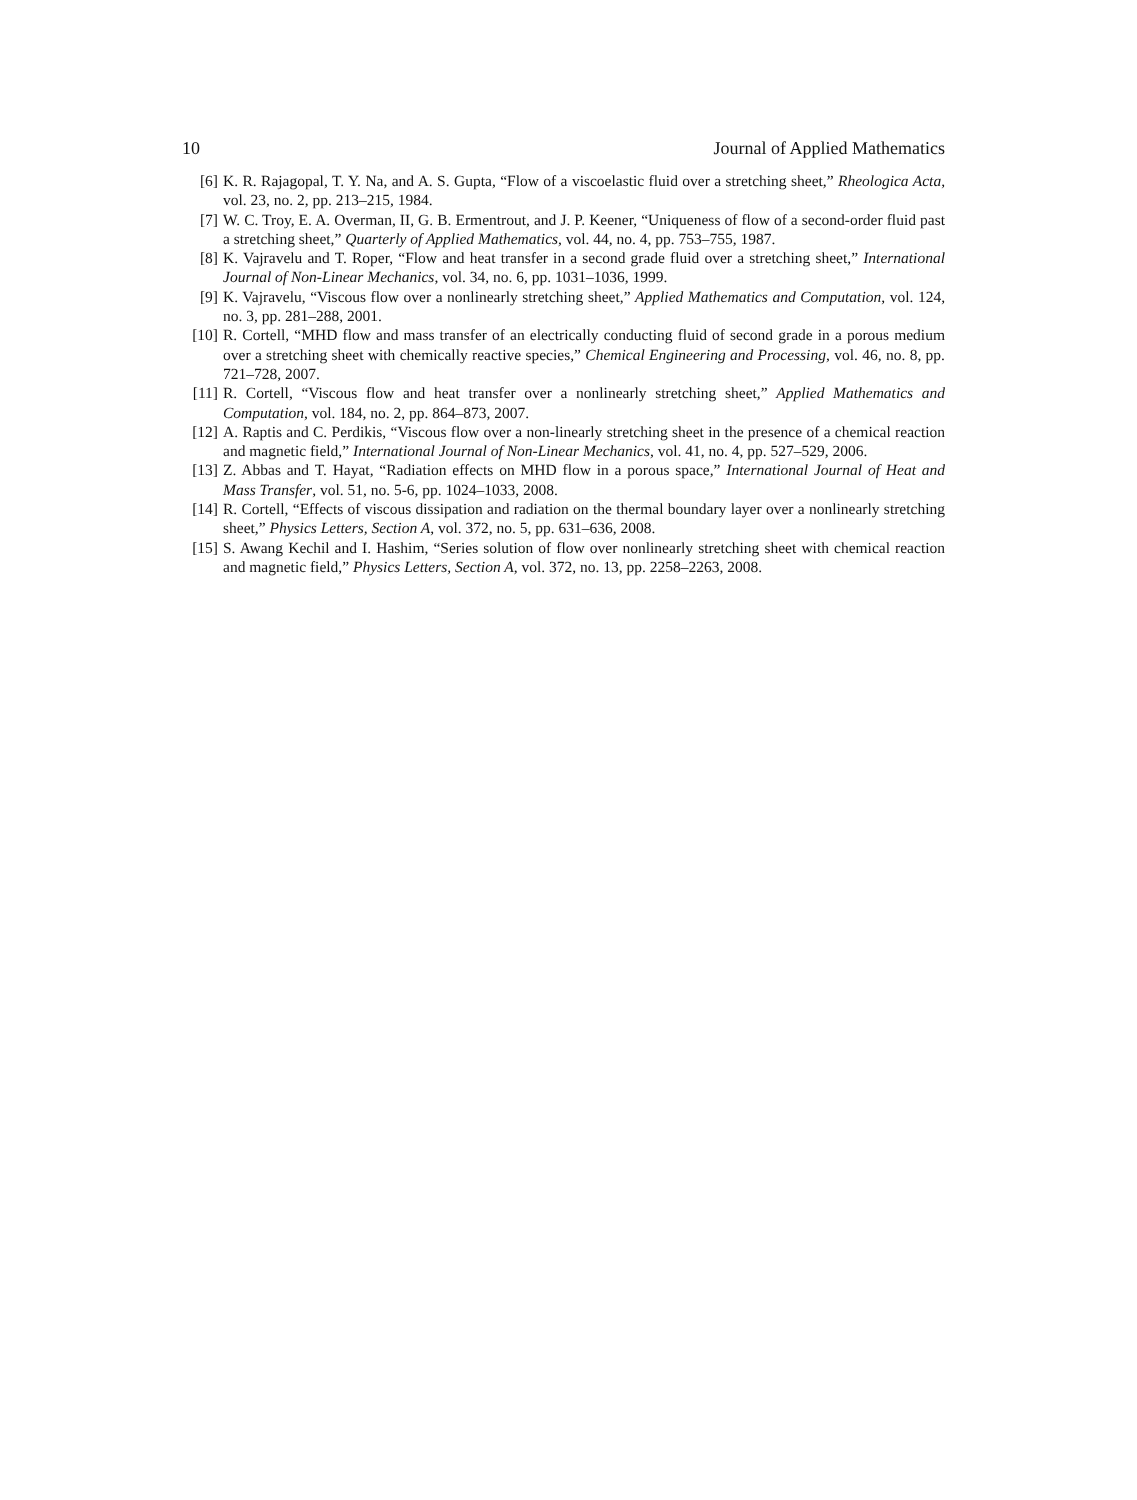10 Journal of Applied Mathematics
[6] K. R. Rajagopal, T. Y. Na, and A. S. Gupta, “Flow of a viscoelastic fluid over a stretching sheet,” Rheologica Acta, vol. 23, no. 2, pp. 213–215, 1984.
[7] W. C. Troy, E. A. Overman, II, G. B. Ermentrout, and J. P. Keener, “Uniqueness of flow of a second-order fluid past a stretching sheet,” Quarterly of Applied Mathematics, vol. 44, no. 4, pp. 753–755, 1987.
[8] K. Vajravelu and T. Roper, “Flow and heat transfer in a second grade fluid over a stretching sheet,” International Journal of Non-Linear Mechanics, vol. 34, no. 6, pp. 1031–1036, 1999.
[9] K. Vajravelu, “Viscous flow over a nonlinearly stretching sheet,” Applied Mathematics and Computation, vol. 124, no. 3, pp. 281–288, 2001.
[10] R. Cortell, “MHD flow and mass transfer of an electrically conducting fluid of second grade in a porous medium over a stretching sheet with chemically reactive species,” Chemical Engineering and Processing, vol. 46, no. 8, pp. 721–728, 2007.
[11] R. Cortell, “Viscous flow and heat transfer over a nonlinearly stretching sheet,” Applied Mathematics and Computation, vol. 184, no. 2, pp. 864–873, 2007.
[12] A. Raptis and C. Perdikis, “Viscous flow over a non-linearly stretching sheet in the presence of a chemical reaction and magnetic field,” International Journal of Non-Linear Mechanics, vol. 41, no. 4, pp. 527–529, 2006.
[13] Z. Abbas and T. Hayat, “Radiation effects on MHD flow in a porous space,” International Journal of Heat and Mass Transfer, vol. 51, no. 5-6, pp. 1024–1033, 2008.
[14] R. Cortell, “Effects of viscous dissipation and radiation on the thermal boundary layer over a nonlinearly stretching sheet,” Physics Letters, Section A, vol. 372, no. 5, pp. 631–636, 2008.
[15] S. Awang Kechil and I. Hashim, “Series solution of flow over nonlinearly stretching sheet with chemical reaction and magnetic field,” Physics Letters, Section A, vol. 372, no. 13, pp. 2258–2263, 2008.